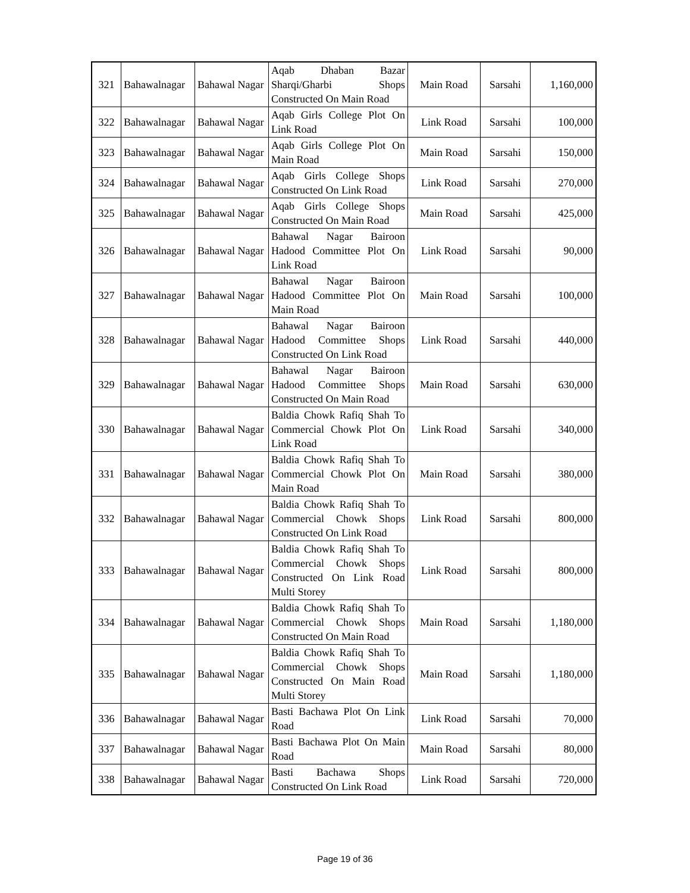| 321 | Bahawalnagar | Bahawal Nagar | Aqab Dhaban Bazar Sharqi/Gharbi Shops Constructed On Main Road | Main Road | Sarsahi | 1,160,000 |
| 322 | Bahawalnagar | Bahawal Nagar | Aqab Girls College Plot On Link Road | Link Road | Sarsahi | 100,000 |
| 323 | Bahawalnagar | Bahawal Nagar | Aqab Girls College Plot On Main Road | Main Road | Sarsahi | 150,000 |
| 324 | Bahawalnagar | Bahawal Nagar | Aqab Girls College Shops Constructed On Link Road | Link Road | Sarsahi | 270,000 |
| 325 | Bahawalnagar | Bahawal Nagar | Aqab Girls College Shops Constructed On Main Road | Main Road | Sarsahi | 425,000 |
| 326 | Bahawalnagar | Bahawal Nagar | Bahawal Nagar Bairoon Hadood Committee Plot On Link Road | Link Road | Sarsahi | 90,000 |
| 327 | Bahawalnagar | Bahawal Nagar | Bahawal Nagar Bairoon Hadood Committee Plot On Main Road | Main Road | Sarsahi | 100,000 |
| 328 | Bahawalnagar | Bahawal Nagar | Bahawal Nagar Bairoon Hadood Committee Shops Constructed On Link Road | Link Road | Sarsahi | 440,000 |
| 329 | Bahawalnagar | Bahawal Nagar | Bahawal Nagar Bairoon Hadood Committee Shops Constructed On Main Road | Main Road | Sarsahi | 630,000 |
| 330 | Bahawalnagar | Bahawal Nagar | Baldia Chowk Rafiq Shah To Commercial Chowk Plot On Link Road | Link Road | Sarsahi | 340,000 |
| 331 | Bahawalnagar | Bahawal Nagar | Baldia Chowk Rafiq Shah To Commercial Chowk Plot On Main Road | Main Road | Sarsahi | 380,000 |
| 332 | Bahawalnagar | Bahawal Nagar | Baldia Chowk Rafiq Shah To Commercial Chowk Shops Constructed On Link Road | Link Road | Sarsahi | 800,000 |
| 333 | Bahawalnagar | Bahawal Nagar | Baldia Chowk Rafiq Shah To Commercial Chowk Shops Constructed On Link Road Multi Storey | Link Road | Sarsahi | 800,000 |
| 334 | Bahawalnagar | Bahawal Nagar | Baldia Chowk Rafiq Shah To Commercial Chowk Shops Constructed On Main Road | Main Road | Sarsahi | 1,180,000 |
| 335 | Bahawalnagar | Bahawal Nagar | Baldia Chowk Rafiq Shah To Commercial Chowk Shops Constructed On Main Road Multi Storey | Main Road | Sarsahi | 1,180,000 |
| 336 | Bahawalnagar | Bahawal Nagar | Basti Bachawa Plot On Link Road | Link Road | Sarsahi | 70,000 |
| 337 | Bahawalnagar | Bahawal Nagar | Basti Bachawa Plot On Main Road | Main Road | Sarsahi | 80,000 |
| 338 | Bahawalnagar | Bahawal Nagar | Basti Bachawa Shops Constructed On Link Road | Link Road | Sarsahi | 720,000 |
Page 19 of 36